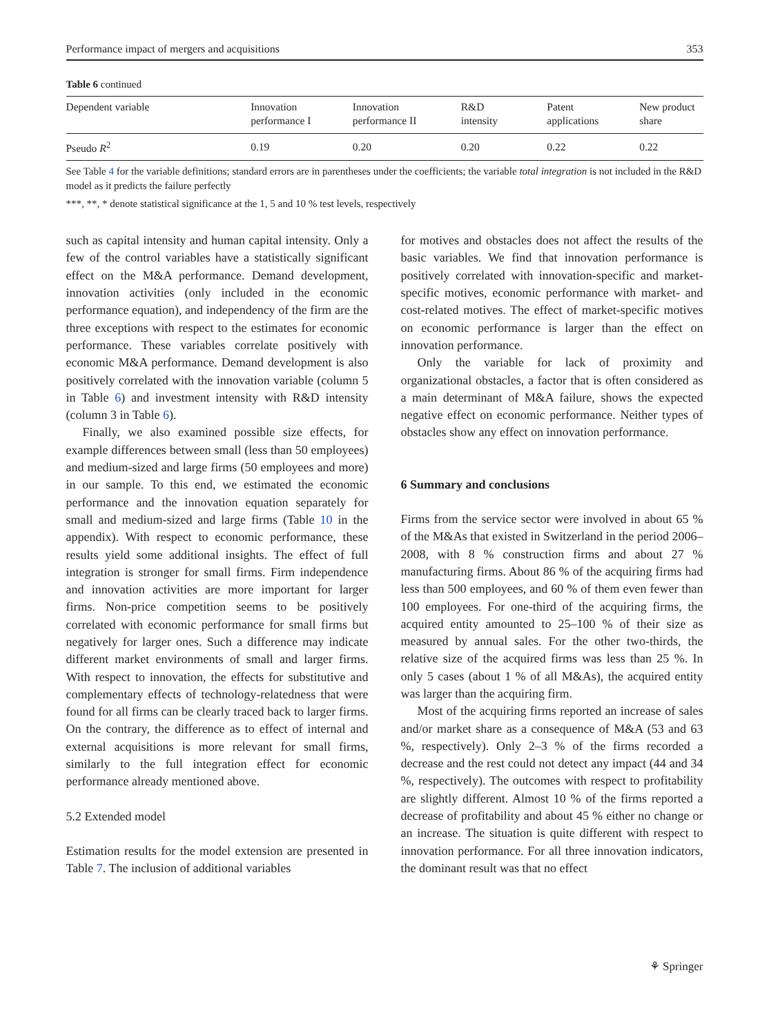Performance impact of mergers and acquisitions 353
Table 6 continued
| Dependent variable | Innovation performance I | Innovation performance II | R&D intensity | Patent applications | New product share |
| --- | --- | --- | --- | --- | --- |
| Pseudo R<sup>2</sup> | 0.19 | 0.20 | 0.20 | 0.22 | 0.22 |
See Table 4 for the variable definitions; standard errors are in parentheses under the coefficients; the variable total integration is not included in the R&D model as it predicts the failure perfectly
***, **, * denote statistical significance at the 1, 5 and 10 % test levels, respectively
such as capital intensity and human capital intensity. Only a few of the control variables have a statistically significant effect on the M&A performance. Demand development, innovation activities (only included in the economic performance equation), and independency of the firm are the three exceptions with respect to the estimates for economic performance. These variables correlate positively with economic M&A performance. Demand development is also positively correlated with the innovation variable (column 5 in Table 6) and investment intensity with R&D intensity (column 3 in Table 6).
Finally, we also examined possible size effects, for example differences between small (less than 50 employees) and medium-sized and large firms (50 employees and more) in our sample. To this end, we estimated the economic performance and the innovation equation separately for small and medium-sized and large firms (Table 10 in the appendix). With respect to economic performance, these results yield some additional insights. The effect of full integration is stronger for small firms. Firm independence and innovation activities are more important for larger firms. Non-price competition seems to be positively correlated with economic performance for small firms but negatively for larger ones. Such a difference may indicate different market environments of small and larger firms. With respect to innovation, the effects for substitutive and complementary effects of technology-relatedness that were found for all firms can be clearly traced back to larger firms. On the contrary, the difference as to effect of internal and external acquisitions is more relevant for small firms, similarly to the full integration effect for economic performance already mentioned above.
5.2 Extended model
Estimation results for the model extension are presented in Table 7. The inclusion of additional variables
for motives and obstacles does not affect the results of the basic variables. We find that innovation performance is positively correlated with innovation-specific and market-specific motives, economic performance with market- and cost-related motives. The effect of market-specific motives on economic performance is larger than the effect on innovation performance.
Only the variable for lack of proximity and organizational obstacles, a factor that is often considered as a main determinant of M&A failure, shows the expected negative effect on economic performance. Neither types of obstacles show any effect on innovation performance.
6 Summary and conclusions
Firms from the service sector were involved in about 65 % of the M&As that existed in Switzerland in the period 2006–2008, with 8 % construction firms and about 27 % manufacturing firms. About 86 % of the acquiring firms had less than 500 employees, and 60 % of them even fewer than 100 employees. For one-third of the acquiring firms, the acquired entity amounted to 25–100 % of their size as measured by annual sales. For the other two-thirds, the relative size of the acquired firms was less than 25 %. In only 5 cases (about 1 % of all M&As), the acquired entity was larger than the acquiring firm.
Most of the acquiring firms reported an increase of sales and/or market share as a consequence of M&A (53 and 63 %, respectively). Only 2–3 % of the firms recorded a decrease and the rest could not detect any impact (44 and 34 %, respectively). The outcomes with respect to profitability are slightly different. Almost 10 % of the firms reported a decrease of profitability and about 45 % either no change or an increase. The situation is quite different with respect to innovation performance. For all three innovation indicators, the dominant result was that no effect
⚘ Springer